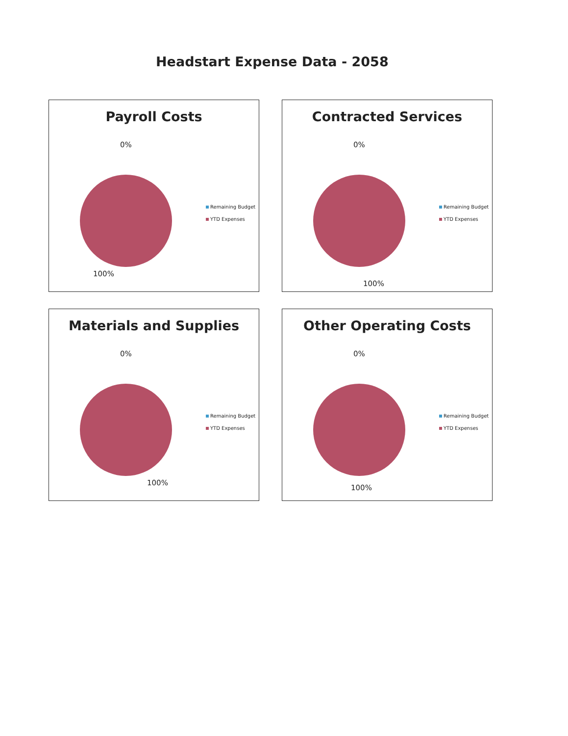Headstart Expense Data - 2058
Payroll Costs
0%
100%
Remaining Budget
YTD Expenses
Contracted Services
0%
100%
Remaining Budget
YTD Expenses
Materials and Supplies
0%
100%
Remaining Budget
YTD Expenses
Other Operating Costs
0%
100%
Remaining Budget
YTD Expenses